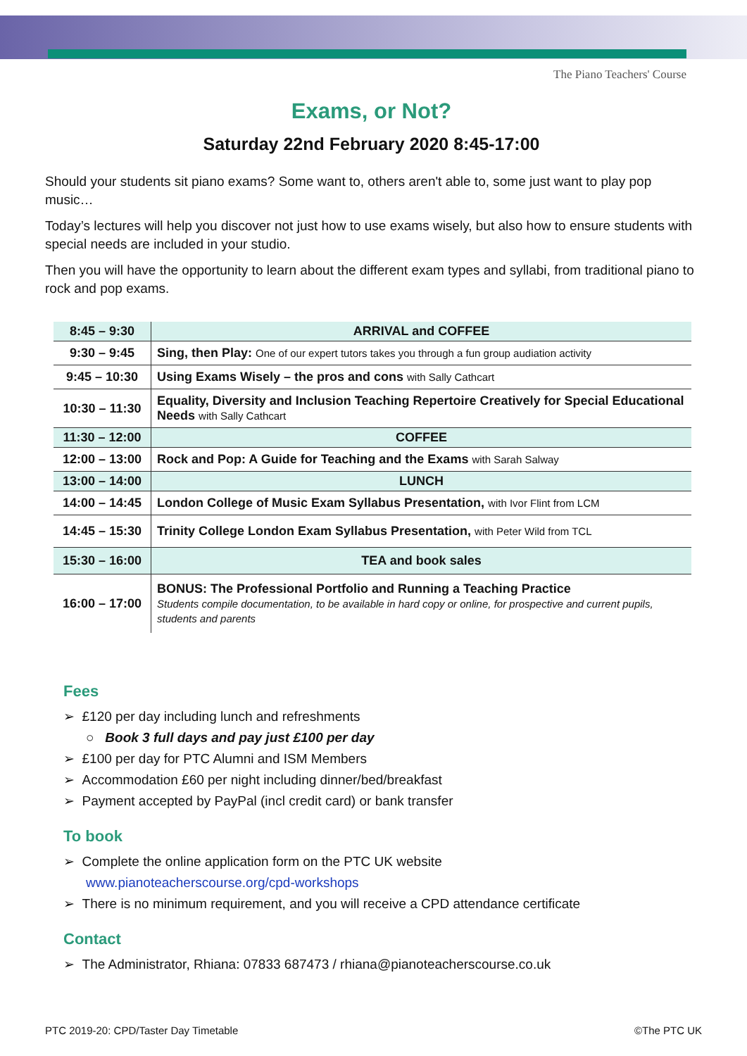The Piano Teachers' Course
Exams, or Not?
Saturday 22nd February 2020 8:45-17:00
Should your students sit piano exams? Some want to, others aren't able to, some just want to play pop music…
Today’s lectures will help you discover not just how to use exams wisely, but also how to ensure students with special needs are included in your studio.
Then you will have the opportunity to learn about the different exam types and syllabi, from traditional piano to rock and pop exams.
| 8:45 – 9:30 | ARRIVAL and COFFEE |
| 9:30 – 9:45 | Sing, then Play: One of our expert tutors takes you through a fun group audiation activity |
| 9:45 – 10:30 | Using Exams Wisely – the pros and cons with Sally Cathcart |
| 10:30 – 11:30 | Equality, Diversity and Inclusion Teaching Repertoire Creatively for Special Educational Needs with Sally Cathcart |
| 11:30 – 12:00 | COFFEE |
| 12:00 – 13:00 | Rock and Pop: A Guide for Teaching and the Exams with Sarah Salway |
| 13:00 – 14:00 | LUNCH |
| 14:00 – 14:45 | London College of Music Exam Syllabus Presentation, with Ivor Flint from LCM |
| 14:45 – 15:30 | Trinity College London Exam Syllabus Presentation, with Peter Wild from TCL |
| 15:30 – 16:00 | TEA and book sales |
| 16:00 – 17:00 | BONUS: The Professional Portfolio and Running a Teaching Practice Students compile documentation, to be available in hard copy or online, for prospective and current pupils, students and parents |
Fees
➢ £120 per day including lunch and refreshments
○ Book 3 full days and pay just £100 per day
➢ £100 per day for PTC Alumni and ISM Members
➢ Accommodation £60 per night including dinner/bed/breakfast
➢ Payment accepted by PayPal (incl credit card) or bank transfer
To book
➢ Complete the online application form on the PTC UK website
www.pianoteacherscourse.org/cpd-workshops
➢ There is no minimum requirement, and you will receive a CPD attendance certificate
Contact
➢ The Administrator, Rhiana: 07833 687473 / rhiana@pianoteacherscourse.co.uk
PTC 2019-20: CPD/Taster Day Timetable ©The PTC UK